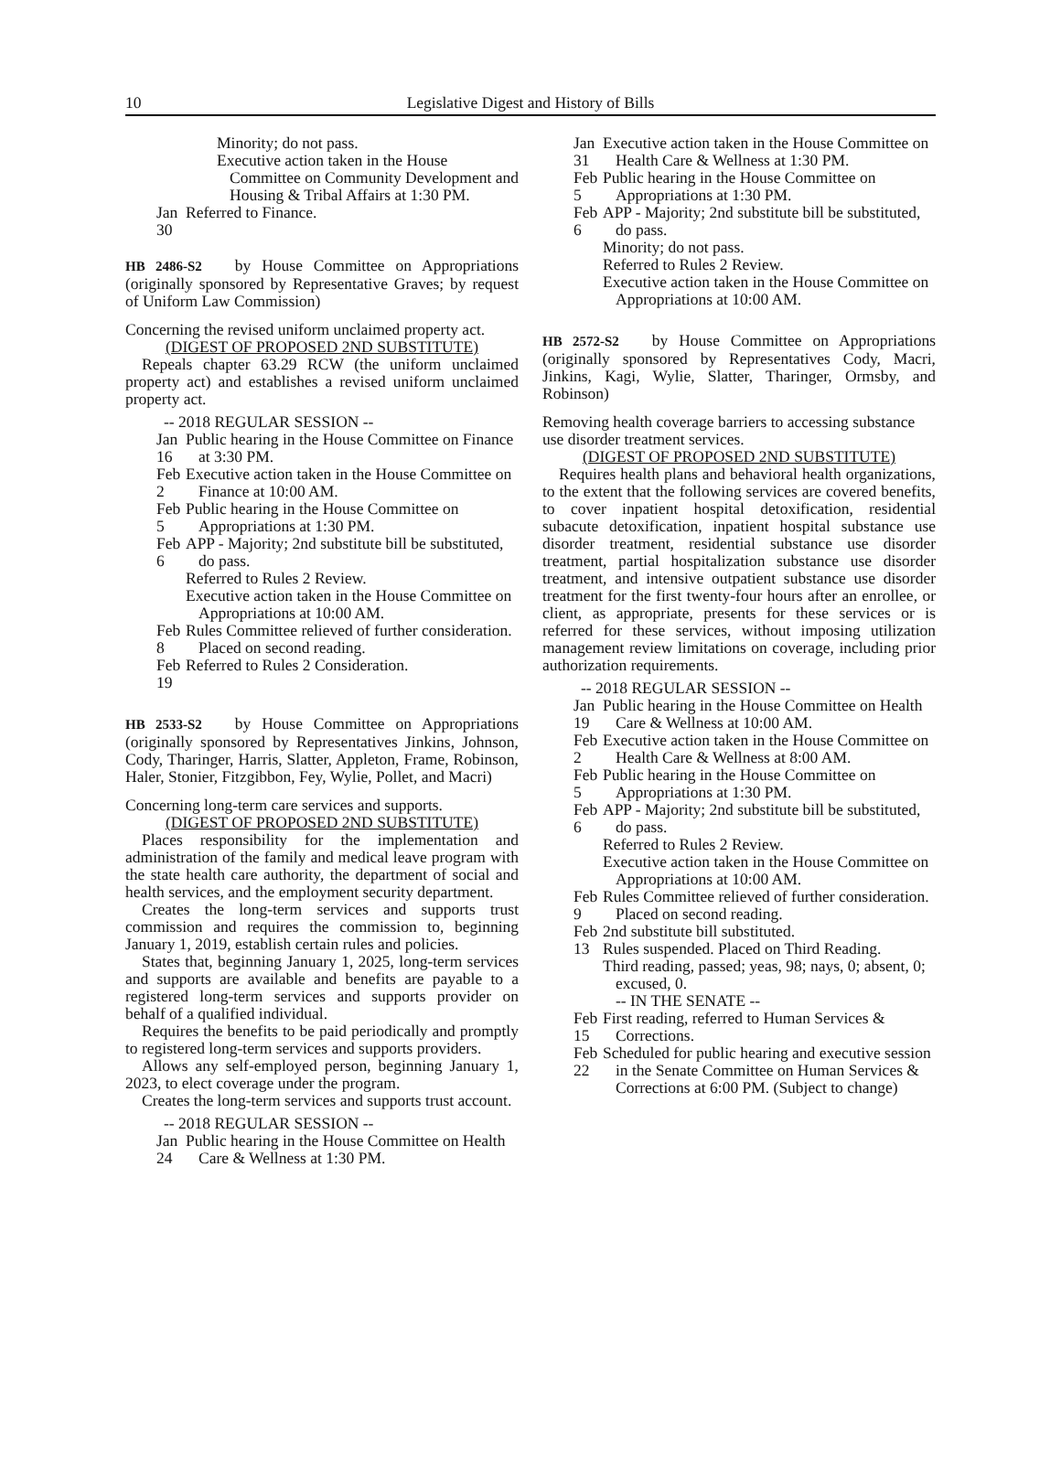10
Legislative Digest and History of Bills
Minority; do not pass.
Executive action taken in the House Committee on Community Development and Housing & Tribal Affairs at 1:30 PM.
Jan 30 Referred to Finance.
HB 2486-S2 by House Committee on Appropriations (originally sponsored by Representative Graves; by request of Uniform Law Commission)
Concerning the revised uniform unclaimed property act.
(DIGEST OF PROPOSED 2ND SUBSTITUTE)
Repeals chapter 63.29 RCW (the uniform unclaimed property act) and establishes a revised uniform unclaimed property act.
-- 2018 REGULAR SESSION --
Jan 16 Public hearing in the House Committee on Finance at 3:30 PM.
Feb 2 Executive action taken in the House Committee on Finance at 10:00 AM.
Feb 5 Public hearing in the House Committee on Appropriations at 1:30 PM.
Feb 6 APP - Majority; 2nd substitute bill be substituted, do pass.
Referred to Rules 2 Review.
Executive action taken in the House Committee on Appropriations at 10:00 AM.
Feb 8 Rules Committee relieved of further consideration. Placed on second reading.
Feb 19 Referred to Rules 2 Consideration.
HB 2533-S2 by House Committee on Appropriations (originally sponsored by Representatives Jinkins, Johnson, Cody, Tharinger, Harris, Slatter, Appleton, Frame, Robinson, Haler, Stonier, Fitzgibbon, Fey, Wylie, Pollet, and Macri)
Concerning long-term care services and supports.
(DIGEST OF PROPOSED 2ND SUBSTITUTE)
Places responsibility for the implementation and administration of the family and medical leave program with the state health care authority, the department of social and health services, and the employment security department.
Creates the long-term services and supports trust commission and requires the commission to, beginning January 1, 2019, establish certain rules and policies.
States that, beginning January 1, 2025, long-term services and supports are available and benefits are payable to a registered long-term services and supports provider on behalf of a qualified individual.
Requires the benefits to be paid periodically and promptly to registered long-term services and supports providers.
Allows any self-employed person, beginning January 1, 2023, to elect coverage under the program.
Creates the long-term services and supports trust account.
-- 2018 REGULAR SESSION --
Jan 24 Public hearing in the House Committee on Health Care & Wellness at 1:30 PM.
Jan 31 Executive action taken in the House Committee on Health Care & Wellness at 1:30 PM.
Feb 5 Public hearing in the House Committee on Appropriations at 1:30 PM.
Feb 6 APP - Majority; 2nd substitute bill be substituted, do pass.
Minority; do not pass.
Referred to Rules 2 Review.
Executive action taken in the House Committee on Appropriations at 10:00 AM.
HB 2572-S2 by House Committee on Appropriations (originally sponsored by Representatives Cody, Macri, Jinkins, Kagi, Wylie, Slatter, Tharinger, Ormsby, and Robinson)
Removing health coverage barriers to accessing substance use disorder treatment services.
(DIGEST OF PROPOSED 2ND SUBSTITUTE)
Requires health plans and behavioral health organizations, to the extent that the following services are covered benefits, to cover inpatient hospital detoxification, residential subacute detoxification, inpatient hospital substance use disorder treatment, residential substance use disorder treatment, partial hospitalization substance use disorder treatment, and intensive outpatient substance use disorder treatment for the first twenty-four hours after an enrollee, or client, as appropriate, presents for these services or is referred for these services, without imposing utilization management review limitations on coverage, including prior authorization requirements.
-- 2018 REGULAR SESSION --
Jan 19 Public hearing in the House Committee on Health Care & Wellness at 10:00 AM.
Feb 2 Executive action taken in the House Committee on Health Care & Wellness at 8:00 AM.
Feb 5 Public hearing in the House Committee on Appropriations at 1:30 PM.
Feb 6 APP - Majority; 2nd substitute bill be substituted, do pass.
Referred to Rules 2 Review.
Executive action taken in the House Committee on Appropriations at 10:00 AM.
Feb 9 Rules Committee relieved of further consideration. Placed on second reading.
Feb 13 2nd substitute bill substituted.
Rules suspended. Placed on Third Reading.
Third reading, passed; yeas, 98; nays, 0; absent, 0; excused, 0.
-- IN THE SENATE --
Feb 15 First reading, referred to Human Services & Corrections.
Feb 22 Scheduled for public hearing and executive session in the Senate Committee on Human Services & Corrections at 6:00 PM. (Subject to change)